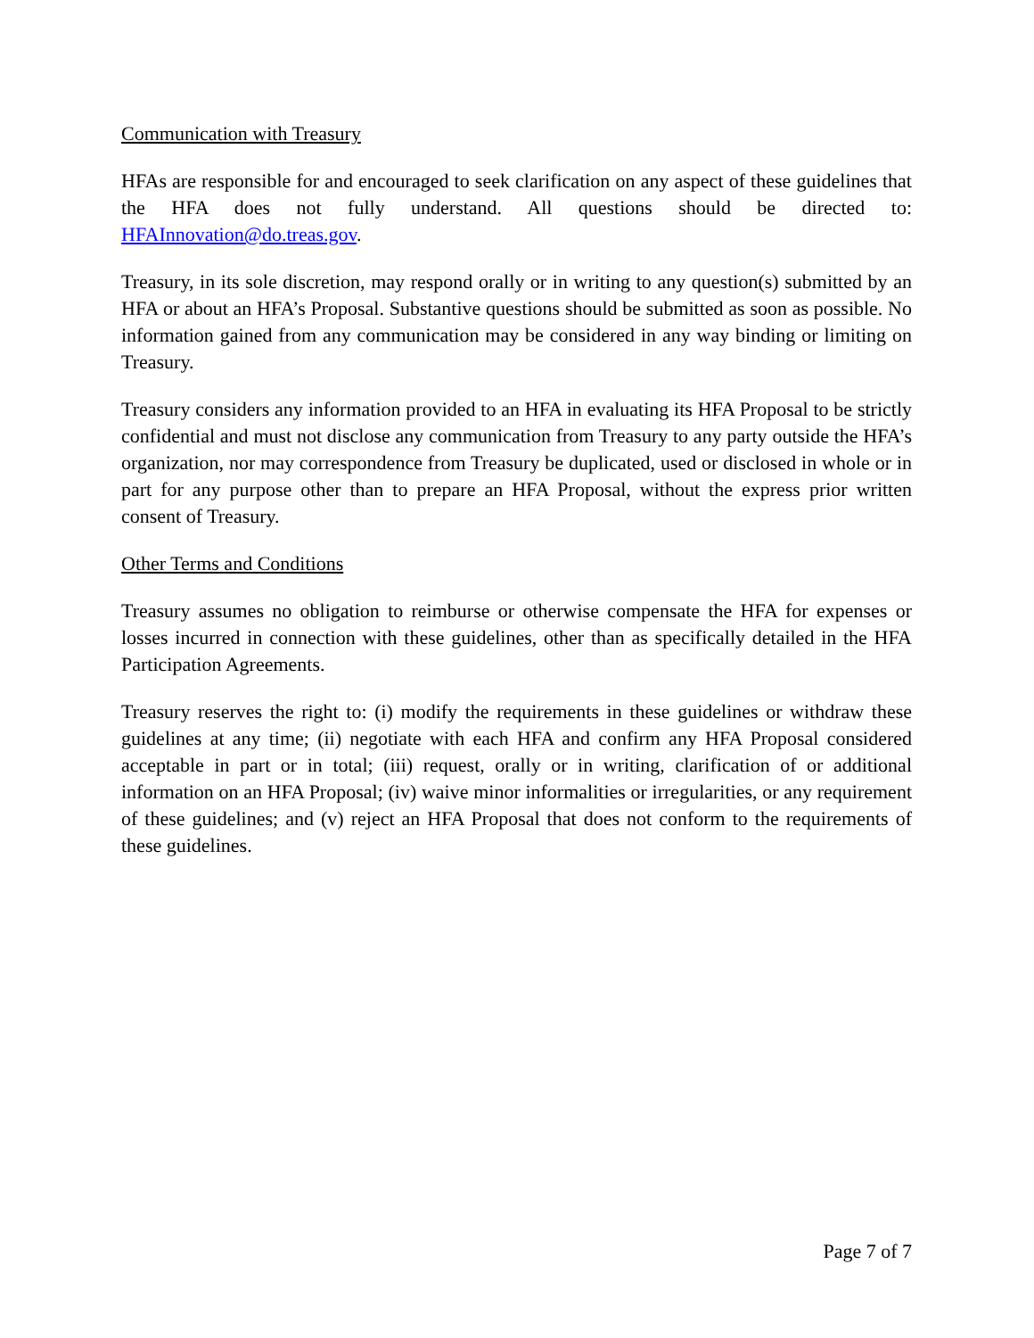Communication with Treasury
HFAs are responsible for and encouraged to seek clarification on any aspect of these guidelines that the HFA does not fully understand. All questions should be directed to: HFAInnovation@do.treas.gov.
Treasury, in its sole discretion, may respond orally or in writing to any question(s) submitted by an HFA or about an HFA’s Proposal. Substantive questions should be submitted as soon as possible. No information gained from any communication may be considered in any way binding or limiting on Treasury.
Treasury considers any information provided to an HFA in evaluating its HFA Proposal to be strictly confidential and must not disclose any communication from Treasury to any party outside the HFA’s organization, nor may correspondence from Treasury be duplicated, used or disclosed in whole or in part for any purpose other than to prepare an HFA Proposal, without the express prior written consent of Treasury.
Other Terms and Conditions
Treasury assumes no obligation to reimburse or otherwise compensate the HFA for expenses or losses incurred in connection with these guidelines, other than as specifically detailed in the HFA Participation Agreements.
Treasury reserves the right to: (i) modify the requirements in these guidelines or withdraw these guidelines at any time; (ii) negotiate with each HFA and confirm any HFA Proposal considered acceptable in part or in total; (iii) request, orally or in writing, clarification of or additional information on an HFA Proposal; (iv) waive minor informalities or irregularities, or any requirement of these guidelines; and (v) reject an HFA Proposal that does not conform to the requirements of these guidelines.
Page 7 of 7